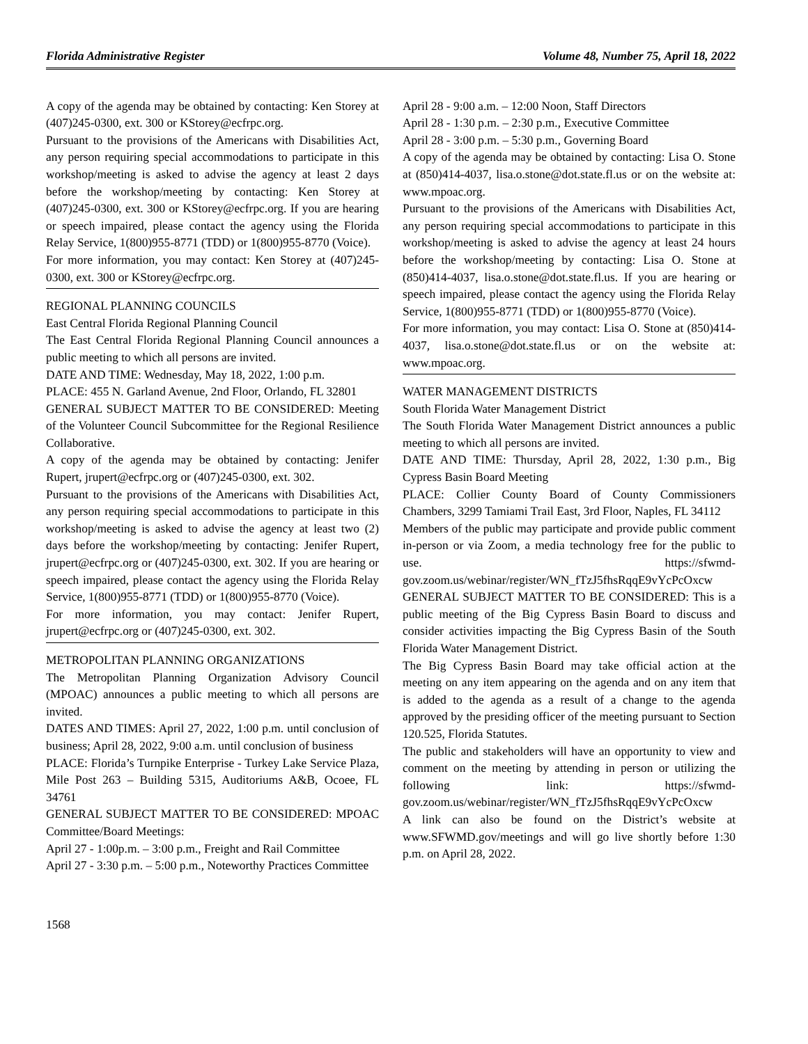Florida Administrative Register Volume 48, Number 75, April 18, 2022
A copy of the agenda may be obtained by contacting: Ken Storey at (407)245-0300, ext. 300 or KStorey@ecfrpc.org.
Pursuant to the provisions of the Americans with Disabilities Act, any person requiring special accommodations to participate in this workshop/meeting is asked to advise the agency at least 2 days before the workshop/meeting by contacting: Ken Storey at (407)245-0300, ext. 300 or KStorey@ecfrpc.org. If you are hearing or speech impaired, please contact the agency using the Florida Relay Service, 1(800)955-8771 (TDD) or 1(800)955-8770 (Voice).
For more information, you may contact: Ken Storey at (407)245-0300, ext. 300 or KStorey@ecfrpc.org.
REGIONAL PLANNING COUNCILS
East Central Florida Regional Planning Council
The East Central Florida Regional Planning Council announces a public meeting to which all persons are invited.
DATE AND TIME: Wednesday, May 18, 2022, 1:00 p.m.
PLACE: 455 N. Garland Avenue, 2nd Floor, Orlando, FL 32801
GENERAL SUBJECT MATTER TO BE CONSIDERED: Meeting of the Volunteer Council Subcommittee for the Regional Resilience Collaborative.
A copy of the agenda may be obtained by contacting: Jenifer Rupert, jrupert@ecfrpc.org or (407)245-0300, ext. 302.
Pursuant to the provisions of the Americans with Disabilities Act, any person requiring special accommodations to participate in this workshop/meeting is asked to advise the agency at least two (2) days before the workshop/meeting by contacting: Jenifer Rupert, jrupert@ecfrpc.org or (407)245-0300, ext. 302. If you are hearing or speech impaired, please contact the agency using the Florida Relay Service, 1(800)955-8771 (TDD) or 1(800)955-8770 (Voice).
For more information, you may contact: Jenifer Rupert, jrupert@ecfrpc.org or (407)245-0300, ext. 302.
METROPOLITAN PLANNING ORGANIZATIONS
The Metropolitan Planning Organization Advisory Council (MPOAC) announces a public meeting to which all persons are invited.
DATES AND TIMES: April 27, 2022, 1:00 p.m. until conclusion of business; April 28, 2022, 9:00 a.m. until conclusion of business
PLACE: Florida’s Turnpike Enterprise - Turkey Lake Service Plaza, Mile Post 263 – Building 5315, Auditoriums A&B, Ocoee, FL 34761
GENERAL SUBJECT MATTER TO BE CONSIDERED: MPOAC Committee/Board Meetings:
April 27 - 1:00p.m. – 3:00 p.m., Freight and Rail Committee
April 27 - 3:30 p.m. – 5:00 p.m., Noteworthy Practices Committee
April 28 - 9:00 a.m. – 12:00 Noon, Staff Directors
April 28 - 1:30 p.m. – 2:30 p.m., Executive Committee
April 28 - 3:00 p.m. – 5:30 p.m., Governing Board
A copy of the agenda may be obtained by contacting: Lisa O. Stone at (850)414-4037, lisa.o.stone@dot.state.fl.us or on the website at: www.mpoac.org.
Pursuant to the provisions of the Americans with Disabilities Act, any person requiring special accommodations to participate in this workshop/meeting is asked to advise the agency at least 24 hours before the workshop/meeting by contacting: Lisa O. Stone at (850)414-4037, lisa.o.stone@dot.state.fl.us. If you are hearing or speech impaired, please contact the agency using the Florida Relay Service, 1(800)955-8771 (TDD) or 1(800)955-8770 (Voice).
For more information, you may contact: Lisa O. Stone at (850)414-4037, lisa.o.stone@dot.state.fl.us or on the website at: www.mpoac.org.
WATER MANAGEMENT DISTRICTS
South Florida Water Management District
The South Florida Water Management District announces a public meeting to which all persons are invited.
DATE AND TIME: Thursday, April 28, 2022, 1:30 p.m., Big Cypress Basin Board Meeting
PLACE: Collier County Board of County Commissioners Chambers, 3299 Tamiami Trail East, 3rd Floor, Naples, FL 34112
Members of the public may participate and provide public comment in-person or via Zoom, a media technology free for the public to use. https://sfwmd-gov.zoom.us/webinar/register/WN_fTzJ5fhsRqqE9vYcPcOxcw
GENERAL SUBJECT MATTER TO BE CONSIDERED: This is a public meeting of the Big Cypress Basin Board to discuss and consider activities impacting the Big Cypress Basin of the South Florida Water Management District.
The Big Cypress Basin Board may take official action at the meeting on any item appearing on the agenda and on any item that is added to the agenda as a result of a change to the agenda approved by the presiding officer of the meeting pursuant to Section 120.525, Florida Statutes.
The public and stakeholders will have an opportunity to view and comment on the meeting by attending in person or utilizing the following link: https://sfwmd-gov.zoom.us/webinar/register/WN_fTzJ5fhsRqqE9vYcPcOxcw
A link can also be found on the District’s website at www.SFWMD.gov/meetings and will go live shortly before 1:30 p.m. on April 28, 2022.
1568